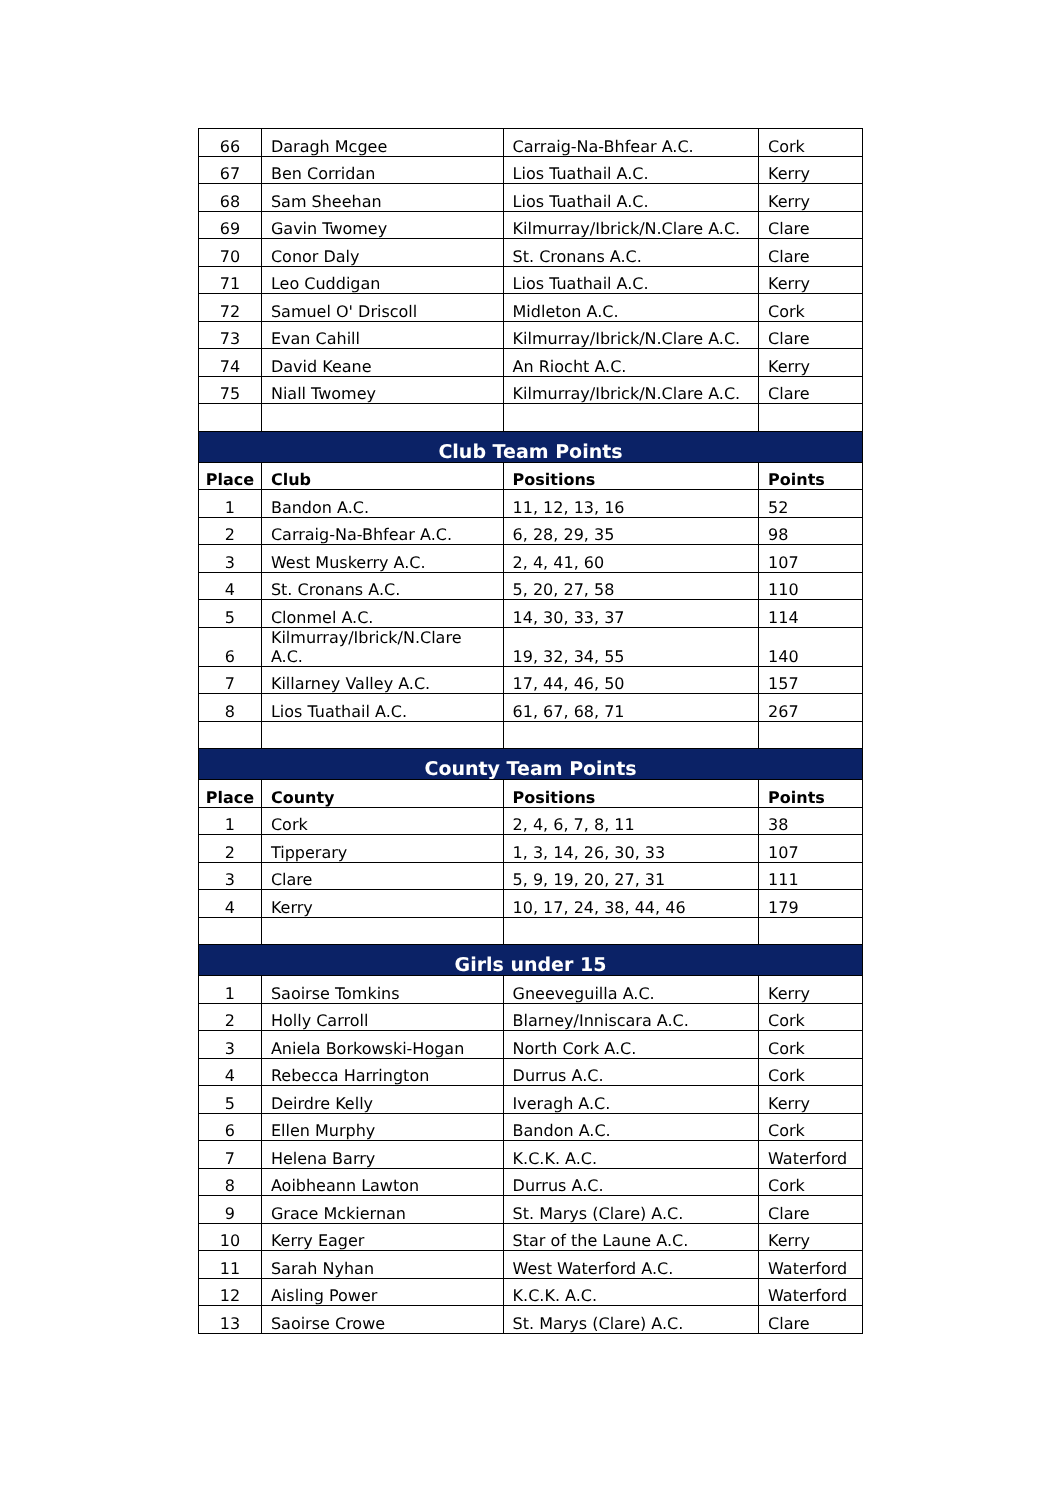| 66 | Daragh Mcgee | Carraig-Na-Bhfear A.C. | Cork |
| 67 | Ben Corridan | Lios Tuathail A.C. | Kerry |
| 68 | Sam Sheehan | Lios Tuathail A.C. | Kerry |
| 69 | Gavin Twomey | Kilmurray/Ibrick/N.Clare A.C. | Clare |
| 70 | Conor Daly | St. Cronans A.C. | Clare |
| 71 | Leo Cuddigan | Lios Tuathail A.C. | Kerry |
| 72 | Samuel O' Driscoll | Midleton A.C. | Cork |
| 73 | Evan Cahill | Kilmurray/Ibrick/N.Clare A.C. | Clare |
| 74 | David Keane | An Riocht A.C. | Kerry |
| 75 | Niall Twomey | Kilmurray/Ibrick/N.Clare A.C. | Clare |
| Club Team Points | | | |
| Place | Club | Positions | Points |
| 1 | Bandon A.C. | 11, 12, 13, 16 | 52 |
| 2 | Carraig-Na-Bhfear A.C. | 6, 28, 29, 35 | 98 |
| 3 | West Muskerry A.C. | 2, 4, 41, 60 | 107 |
| 4 | St. Cronans A.C. | 5, 20, 27, 58 | 110 |
| 5 | Clonmel A.C. | 14, 30, 33, 37 | 114 |
| 6 | Kilmurray/Ibrick/N.Clare A.C. | 19, 32, 34, 55 | 140 |
| 7 | Killarney Valley A.C. | 17, 44, 46, 50 | 157 |
| 8 | Lios Tuathail A.C. | 61, 67, 68, 71 | 267 |
| County Team Points | | | |
| Place | County | Positions | Points |
| 1 | Cork | 2, 4, 6, 7, 8, 11 | 38 |
| 2 | Tipperary | 1, 3, 14, 26, 30, 33 | 107 |
| 3 | Clare | 5, 9, 19, 20, 27, 31 | 111 |
| 4 | Kerry | 10, 17, 24, 38, 44, 46 | 179 |
| Girls under 15 | | | |
| 1 | Saoirse Tomkins | Gneeveguilla A.C. | Kerry |
| 2 | Holly Carroll | Blarney/Inniscara A.C. | Cork |
| 3 | Aniela Borkowski-Hogan | North Cork A.C. | Cork |
| 4 | Rebecca Harrington | Durrus A.C. | Cork |
| 5 | Deirdre Kelly | Iveragh A.C. | Kerry |
| 6 | Ellen Murphy | Bandon A.C. | Cork |
| 7 | Helena Barry | K.C.K. A.C. | Waterford |
| 8 | Aoibheann Lawton | Durrus A.C. | Cork |
| 9 | Grace Mckiernan | St. Marys (Clare) A.C. | Clare |
| 10 | Kerry Eager | Star of the Laune A.C. | Kerry |
| 11 | Sarah Nyhan | West Waterford A.C. | Waterford |
| 12 | Aisling Power | K.C.K. A.C. | Waterford |
| 13 | Saoirse Crowe | St. Marys (Clare) A.C. | Clare |